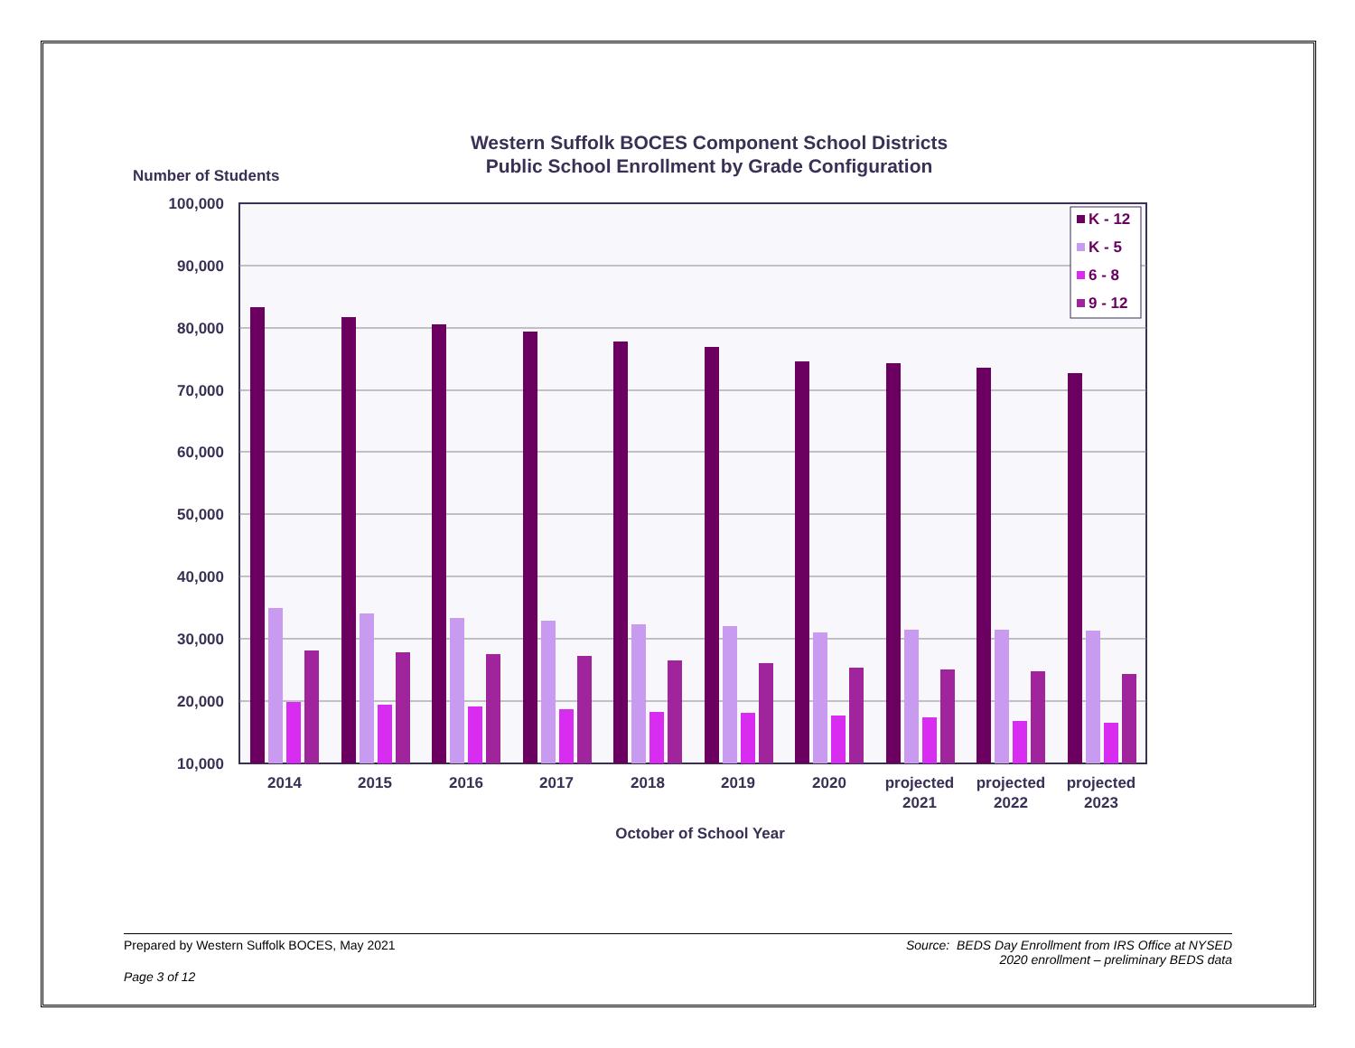Western Suffolk BOCES Component School Districts
Public School Enrollment by Grade Configuration
Number of Students
100,000
90,000
80,000
70,000
60,000
50,000
40,000
30,000
20,000
10,000
K - 12
K - 5
6 - 8
9 - 12
2014
2015
2016
2017
2018
2019
2020
projected
2021
projected
2022
projected
2023
October of School Year
Prepared by Western Suffolk BOCES, May 2021 Source: BEDS Day Enrollment from IRS Office at NYSED
2020 enrollment – preliminary BEDS data
Page 3 of 12